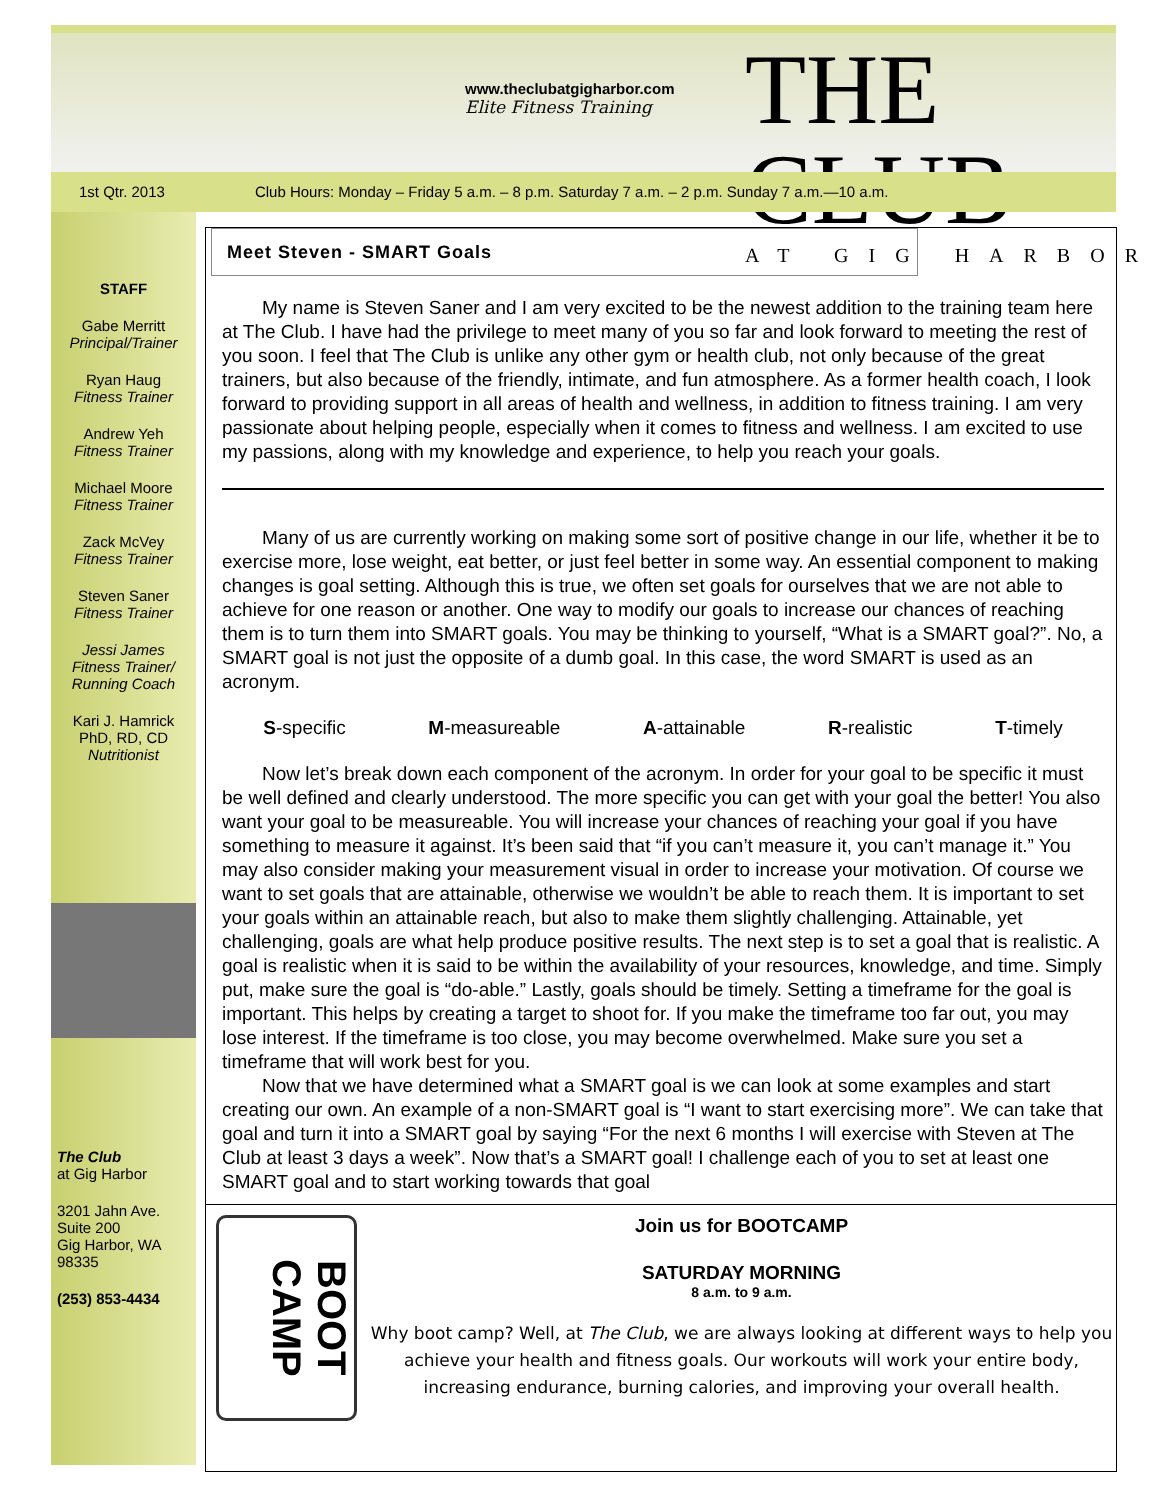www.theclubatgigharbor.com
Elite Fitness Training
THE CLUB
AT GIG HARBOR
1st Qtr. 2013 Club Hours: Monday – Friday 5 a.m. – 8 p.m. Saturday 7 a.m. – 2 p.m. Sunday 7 a.m.—10 a.m.
STAFF
Gabe Merritt
Principal/Trainer
Ryan Haug
Fitness Trainer
Andrew Yeh
Fitness Trainer
Michael Moore
Fitness Trainer
Zack McVey
Fitness Trainer
Steven Saner
Fitness Trainer
Jessi James
Fitness Trainer/
Running Coach
Kari J. Hamrick
PhD, RD, CD
Nutritionist
The Club
at Gig Harbor
3201 Jahn Ave.
Suite 200
Gig Harbor, WA
98335
(253) 853-4434
Meet Steven - SMART Goals
My name is Steven Saner and I am very excited to be the newest addition to the training team here at The Club. I have had the privilege to meet many of you so far and look forward to meeting the rest of you soon. I feel that The Club is unlike any other gym or health club, not only because of the great trainers, but also because of the friendly, intimate, and fun atmosphere. As a former health coach, I look forward to providing support in all areas of health and wellness, in addition to fitness training. I am very passionate about helping people, especially when it comes to fitness and wellness. I am excited to use my passions, along with my knowledge and experience, to help you reach your goals.
Many of us are currently working on making some sort of positive change in our life, whether it be to exercise more, lose weight, eat better, or just feel better in some way. An essential component to making changes is goal setting. Although this is true, we often set goals for ourselves that we are not able to achieve for one reason or another. One way to modify our goals to increase our chances of reaching them is to turn them into SMART goals. You may be thinking to yourself, “What is a SMART goal?”. No, a SMART goal is not just the opposite of a dumb goal. In this case, the word SMART is used as an acronym.
S-specific M-measureable A-attainable R-realistic T-timely
Now let’s break down each component of the acronym. In order for your goal to be specific it must be well defined and clearly understood. The more specific you can get with your goal the better! You also want your goal to be measureable. You will increase your chances of reaching your goal if you have something to measure it against. It’s been said that “if you can’t measure it, you can’t manage it.” You may also consider making your measurement visual in order to increase your motivation. Of course we want to set goals that are attainable, otherwise we wouldn’t be able to reach them. It is important to set your goals within an attainable reach, but also to make them slightly challenging. Attainable, yet challenging, goals are what help produce positive results. The next step is to set a goal that is realistic. A goal is realistic when it is said to be within the availability of your resources, knowledge, and time. Simply put, make sure the goal is “do-able.” Lastly, goals should be timely. Setting a timeframe for the goal is important. This helps by creating a target to shoot for. If you make the timeframe too far out, you may lose interest. If the timeframe is too close, you may become overwhelmed. Make sure you set a timeframe that will work best for you.
Now that we have determined what a SMART goal is we can look at some examples and start creating our own. An example of a non-SMART goal is “I want to start exercising more”. We can take that goal and turn it into a SMART goal by saying “For the next 6 months I will exercise with Steven at The Club at least 3 days a week”. Now that’s a SMART goal! I challenge each of you to set at least one SMART goal and to start working towards that goal
BOOT CAMP
Join us for BOOTCAMP
SATURDAY MORNING
8 a.m. to 9 a.m.
Why boot camp? Well, at The Club, we are always looking at different ways to help you achieve your health and fitness goals. Our workouts will work your entire body, increasing endurance, burning calories, and improving your overall health.